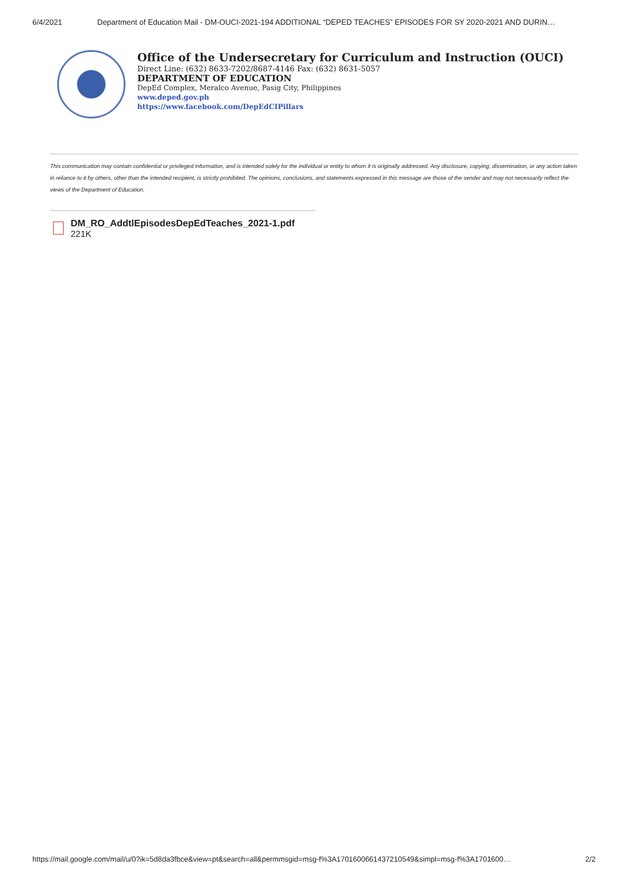6/4/2021 Department of Education Mail - DM-OUCI-2021-194 ADDITIONAL “DEPED TEACHES” EPISODES FOR SY 2020-2021 AND DURIN…
Office of the Undersecretary for Curriculum and Instruction (OUCI)
Direct Line: (632) 8633-7202/8687-4146 Fax: (632) 8631-5057
DEPARTMENT OF EDUCATION
DepEd Complex, Meralco Avenue, Pasig City, Philippines
www.deped.gov.ph
https://www.facebook.com/DepEdCIPillars
This communication may contain confidential or privileged information, and is intended solely for the individual or entity to whom it is originally addressed. Any disclosure, copying, dissemination, or any action taken in reliance to it by others, other than the intended recipient, is strictly prohibited. The opinions, conclusions, and statements expressed in this message are those of the sender and may not necessarily reflect the views of the Department of Education.
DM_RO_AddtlEpisodesDepEdTeaches_2021-1.pdf
221K
https://mail.google.com/mail/u/0?ik=5d8da3fbce&view=pt&search=all&permmsgid=msg-f%3A1701600661437210549&simpl=msg-f%3A1701600… 2/2